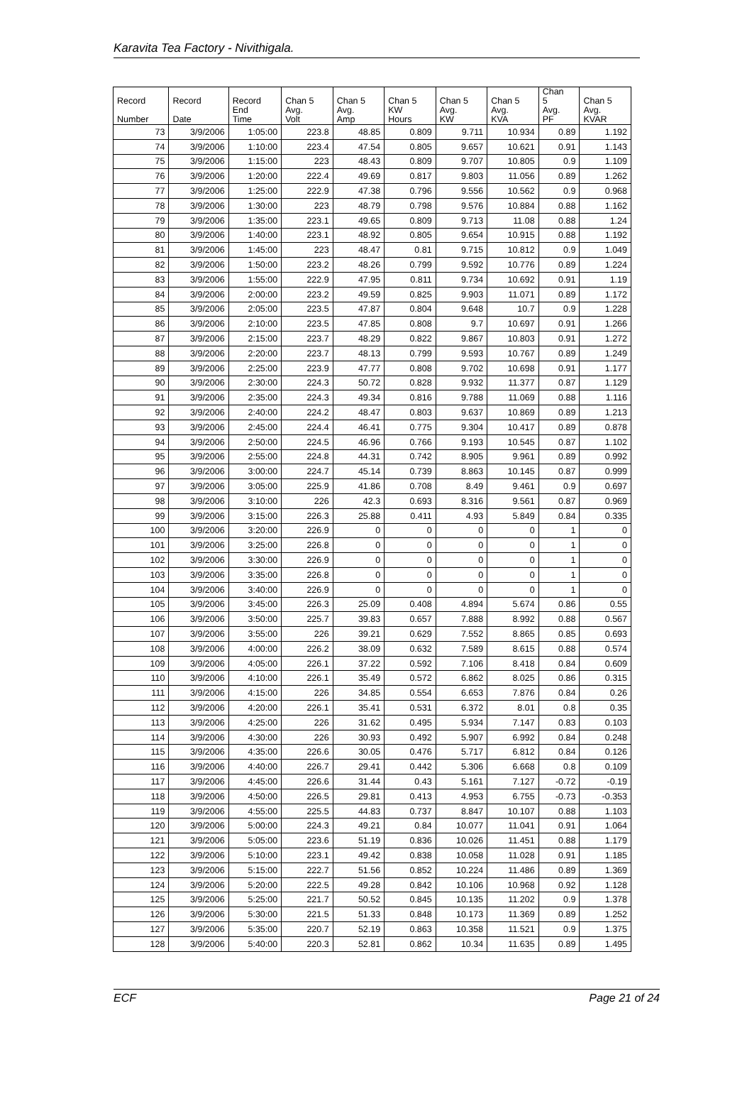Karavita Tea Factory - Nivithigala.
| Record Number | Record Date | Record End Time | Chan 5 Avg. Volt | Chan 5 Avg. Amp | Chan 5 KW Hours | Chan 5 Avg. KW | Chan 5 Avg. KVA | Chan 5 Avg. PF | Chan 5 Avg. KVAR |
| --- | --- | --- | --- | --- | --- | --- | --- | --- | --- |
| 73 | 3/9/2006 | 1:05:00 | 223.8 | 48.85 | 0.809 | 9.711 | 10.934 | 0.89 | 1.192 |
| 74 | 3/9/2006 | 1:10:00 | 223.4 | 47.54 | 0.805 | 9.657 | 10.621 | 0.91 | 1.143 |
| 75 | 3/9/2006 | 1:15:00 | 223 | 48.43 | 0.809 | 9.707 | 10.805 | 0.9 | 1.109 |
| 76 | 3/9/2006 | 1:20:00 | 222.4 | 49.69 | 0.817 | 9.803 | 11.056 | 0.89 | 1.262 |
| 77 | 3/9/2006 | 1:25:00 | 222.9 | 47.38 | 0.796 | 9.556 | 10.562 | 0.9 | 0.968 |
| 78 | 3/9/2006 | 1:30:00 | 223 | 48.79 | 0.798 | 9.576 | 10.884 | 0.88 | 1.162 |
| 79 | 3/9/2006 | 1:35:00 | 223.1 | 49.65 | 0.809 | 9.713 | 11.08 | 0.88 | 1.24 |
| 80 | 3/9/2006 | 1:40:00 | 223.1 | 48.92 | 0.805 | 9.654 | 10.915 | 0.88 | 1.192 |
| 81 | 3/9/2006 | 1:45:00 | 223 | 48.47 | 0.81 | 9.715 | 10.812 | 0.9 | 1.049 |
| 82 | 3/9/2006 | 1:50:00 | 223.2 | 48.26 | 0.799 | 9.592 | 10.776 | 0.89 | 1.224 |
| 83 | 3/9/2006 | 1:55:00 | 222.9 | 47.95 | 0.811 | 9.734 | 10.692 | 0.91 | 1.19 |
| 84 | 3/9/2006 | 2:00:00 | 223.2 | 49.59 | 0.825 | 9.903 | 11.071 | 0.89 | 1.172 |
| 85 | 3/9/2006 | 2:05:00 | 223.5 | 47.87 | 0.804 | 9.648 | 10.7 | 0.9 | 1.228 |
| 86 | 3/9/2006 | 2:10:00 | 223.5 | 47.85 | 0.808 | 9.7 | 10.697 | 0.91 | 1.266 |
| 87 | 3/9/2006 | 2:15:00 | 223.7 | 48.29 | 0.822 | 9.867 | 10.803 | 0.91 | 1.272 |
| 88 | 3/9/2006 | 2:20:00 | 223.7 | 48.13 | 0.799 | 9.593 | 10.767 | 0.89 | 1.249 |
| 89 | 3/9/2006 | 2:25:00 | 223.9 | 47.77 | 0.808 | 9.702 | 10.698 | 0.91 | 1.177 |
| 90 | 3/9/2006 | 2:30:00 | 224.3 | 50.72 | 0.828 | 9.932 | 11.377 | 0.87 | 1.129 |
| 91 | 3/9/2006 | 2:35:00 | 224.3 | 49.34 | 0.816 | 9.788 | 11.069 | 0.88 | 1.116 |
| 92 | 3/9/2006 | 2:40:00 | 224.2 | 48.47 | 0.803 | 9.637 | 10.869 | 0.89 | 1.213 |
| 93 | 3/9/2006 | 2:45:00 | 224.4 | 46.41 | 0.775 | 9.304 | 10.417 | 0.89 | 0.878 |
| 94 | 3/9/2006 | 2:50:00 | 224.5 | 46.96 | 0.766 | 9.193 | 10.545 | 0.87 | 1.102 |
| 95 | 3/9/2006 | 2:55:00 | 224.8 | 44.31 | 0.742 | 8.905 | 9.961 | 0.89 | 0.992 |
| 96 | 3/9/2006 | 3:00:00 | 224.7 | 45.14 | 0.739 | 8.863 | 10.145 | 0.87 | 0.999 |
| 97 | 3/9/2006 | 3:05:00 | 225.9 | 41.86 | 0.708 | 8.49 | 9.461 | 0.9 | 0.697 |
| 98 | 3/9/2006 | 3:10:00 | 226 | 42.3 | 0.693 | 8.316 | 9.561 | 0.87 | 0.969 |
| 99 | 3/9/2006 | 3:15:00 | 226.3 | 25.88 | 0.411 | 4.93 | 5.849 | 0.84 | 0.335 |
| 100 | 3/9/2006 | 3:20:00 | 226.9 | 0 | 0 | 0 | 0 | 1 | 0 |
| 101 | 3/9/2006 | 3:25:00 | 226.8 | 0 | 0 | 0 | 0 | 1 | 0 |
| 102 | 3/9/2006 | 3:30:00 | 226.9 | 0 | 0 | 0 | 0 | 1 | 0 |
| 103 | 3/9/2006 | 3:35:00 | 226.8 | 0 | 0 | 0 | 0 | 1 | 0 |
| 104 | 3/9/2006 | 3:40:00 | 226.9 | 0 | 0 | 0 | 0 | 1 | 0 |
| 105 | 3/9/2006 | 3:45:00 | 226.3 | 25.09 | 0.408 | 4.894 | 5.674 | 0.86 | 0.55 |
| 106 | 3/9/2006 | 3:50:00 | 225.7 | 39.83 | 0.657 | 7.888 | 8.992 | 0.88 | 0.567 |
| 107 | 3/9/2006 | 3:55:00 | 226 | 39.21 | 0.629 | 7.552 | 8.865 | 0.85 | 0.693 |
| 108 | 3/9/2006 | 4:00:00 | 226.2 | 38.09 | 0.632 | 7.589 | 8.615 | 0.88 | 0.574 |
| 109 | 3/9/2006 | 4:05:00 | 226.1 | 37.22 | 0.592 | 7.106 | 8.418 | 0.84 | 0.609 |
| 110 | 3/9/2006 | 4:10:00 | 226.1 | 35.49 | 0.572 | 6.862 | 8.025 | 0.86 | 0.315 |
| 111 | 3/9/2006 | 4:15:00 | 226 | 34.85 | 0.554 | 6.653 | 7.876 | 0.84 | 0.26 |
| 112 | 3/9/2006 | 4:20:00 | 226.1 | 35.41 | 0.531 | 6.372 | 8.01 | 0.8 | 0.35 |
| 113 | 3/9/2006 | 4:25:00 | 226 | 31.62 | 0.495 | 5.934 | 7.147 | 0.83 | 0.103 |
| 114 | 3/9/2006 | 4:30:00 | 226 | 30.93 | 0.492 | 5.907 | 6.992 | 0.84 | 0.248 |
| 115 | 3/9/2006 | 4:35:00 | 226.6 | 30.05 | 0.476 | 5.717 | 6.812 | 0.84 | 0.126 |
| 116 | 3/9/2006 | 4:40:00 | 226.7 | 29.41 | 0.442 | 5.306 | 6.668 | 0.8 | 0.109 |
| 117 | 3/9/2006 | 4:45:00 | 226.6 | 31.44 | 0.43 | 5.161 | 7.127 | -0.72 | -0.19 |
| 118 | 3/9/2006 | 4:50:00 | 226.5 | 29.81 | 0.413 | 4.953 | 6.755 | -0.73 | -0.353 |
| 119 | 3/9/2006 | 4:55:00 | 225.5 | 44.83 | 0.737 | 8.847 | 10.107 | 0.88 | 1.103 |
| 120 | 3/9/2006 | 5:00:00 | 224.3 | 49.21 | 0.84 | 10.077 | 11.041 | 0.91 | 1.064 |
| 121 | 3/9/2006 | 5:05:00 | 223.6 | 51.19 | 0.836 | 10.026 | 11.451 | 0.88 | 1.179 |
| 122 | 3/9/2006 | 5:10:00 | 223.1 | 49.42 | 0.838 | 10.058 | 11.028 | 0.91 | 1.185 |
| 123 | 3/9/2006 | 5:15:00 | 222.7 | 51.56 | 0.852 | 10.224 | 11.486 | 0.89 | 1.369 |
| 124 | 3/9/2006 | 5:20:00 | 222.5 | 49.28 | 0.842 | 10.106 | 10.968 | 0.92 | 1.128 |
| 125 | 3/9/2006 | 5:25:00 | 221.7 | 50.52 | 0.845 | 10.135 | 11.202 | 0.9 | 1.378 |
| 126 | 3/9/2006 | 5:30:00 | 221.5 | 51.33 | 0.848 | 10.173 | 11.369 | 0.89 | 1.252 |
| 127 | 3/9/2006 | 5:35:00 | 220.7 | 52.19 | 0.863 | 10.358 | 11.521 | 0.9 | 1.375 |
| 128 | 3/9/2006 | 5:40:00 | 220.3 | 52.81 | 0.862 | 10.34 | 11.635 | 0.89 | 1.495 |
ECF Page 21 of 24